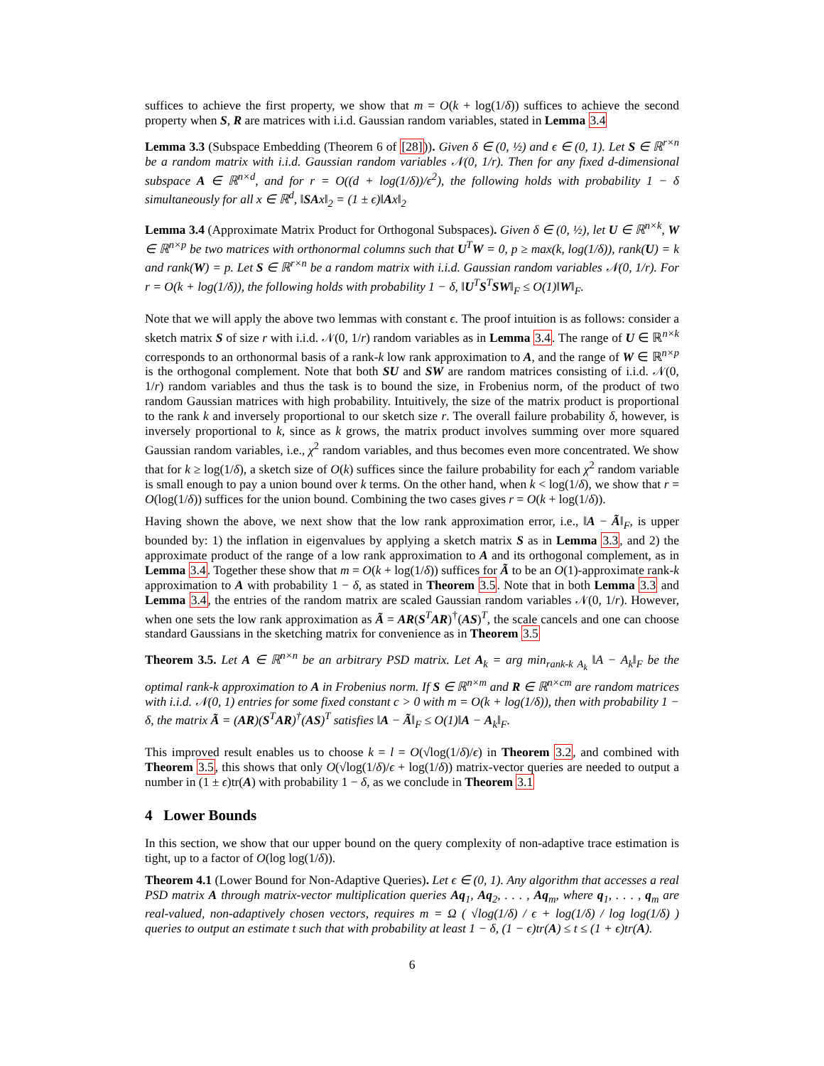suffices to achieve the first property, we show that m = O(k + log(1/δ)) suffices to achieve the second property when S, R are matrices with i.i.d. Gaussian random variables, stated in Lemma 3.4
Lemma 3.3 (Subspace Embedding (Theorem 6 of [28])). Given δ ∈ (0, ½) and ϵ ∈ (0, 1). Let S ∈ ℝ<sup>r×n</sup> be a random matrix with i.i.d. Gaussian random variables 𝒩(0, 1/r). Then for any fixed d-dimensional subspace A ∈ ℝ<sup>n×d</sup>, and for r = O((d + log(1/δ))/ϵ<sup>2</sup>), the following holds with probability 1 − δ simultaneously for all x ∈ ℝ<sup>d</sup>, ‖SAx‖<sub>2</sub> = (1 ± ϵ)‖Ax‖<sub>2</sub>
Lemma 3.4 (Approximate Matrix Product for Orthogonal Subspaces). Given δ ∈ (0, ½), let U ∈ ℝ<sup>n×k</sup>, W ∈ ℝ<sup>n×p</sup> be two matrices with orthonormal columns such that U<sup>T</sup>W = 0, p ≥ max(k, log(1/δ)), rank(U) = k and rank(W) = p. Let S ∈ ℝ<sup>r×n</sup> be a random matrix with i.i.d. Gaussian random variables 𝒩(0, 1/r). For r = O(k + log(1/δ)), the following holds with probability 1 − δ, ‖U<sup>T</sup>S<sup>T</sup>SW‖<sub>F</sub> ≤ O(1)‖W‖<sub>F</sub>.
Note that we will apply the above two lemmas with constant ϵ. The proof intuition is as follows: consider a sketch matrix S of size r with i.i.d. 𝒩(0, 1/r) random variables as in Lemma 3.4. The range of U ∈ ℝ<sup>n×k</sup> corresponds to an orthonormal basis of a rank-k low rank approximation to A, and the range of W ∈ ℝ<sup>n×p</sup> is the orthogonal complement. Note that both SU and SW are random matrices consisting of i.i.d. 𝒩(0, 1/r) random variables and thus the task is to bound the size, in Frobenius norm, of the product of two random Gaussian matrices with high probability. Intuitively, the size of the matrix product is proportional to the rank k and inversely proportional to our sketch size r. The overall failure probability δ, however, is inversely proportional to k, since as k grows, the matrix product involves summing over more squared Gaussian random variables, i.e., χ<sup>2</sup> random variables, and thus becomes even more concentrated. We show that for k ≥ log(1/δ), a sketch size of O(k) suffices since the failure probability for each χ<sup>2</sup> random variable is small enough to pay a union bound over k terms. On the other hand, when k < log(1/δ), we show that r = O(log(1/δ)) suffices for the union bound. Combining the two cases gives r = O(k + log(1/δ)).
Having shown the above, we next show that the low rank approximation error, i.e., ‖A − Ã‖<sub>F</sub>, is upper bounded by: 1) the inflation in eigenvalues by applying a sketch matrix S as in Lemma 3.3, and 2) the approximate product of the range of a low rank approximation to A and its orthogonal complement, as in Lemma 3.4. Together these show that m = O(k + log(1/δ)) suffices for Ã to be an O(1)-approximate rank-k approximation to A with probability 1 − δ, as stated in Theorem 3.5. Note that in both Lemma 3.3 and Lemma 3.4, the entries of the random matrix are scaled Gaussian random variables 𝒩(0, 1/r). However, when one sets the low rank approximation as Ã = AR(S<sup>T</sup>AR)<sup>†</sup>(AS)<sup>T</sup>, the scale cancels and one can choose standard Gaussians in the sketching matrix for convenience as in Theorem 3.5
Theorem 3.5. Let A ∈ ℝ<sup>n×n</sup> be an arbitrary PSD matrix. Let A<sub>k</sub> = arg min<sub>rank-k A<sub>k</sub></sub> ‖A − A<sub>k</sub>‖<sub>F</sub> be the optimal rank-k approximation to A in Frobenius norm. If S ∈ ℝ<sup>n×m</sup> and R ∈ ℝ<sup>n×cm</sup> are random matrices with i.i.d. 𝒩(0, 1) entries for some fixed constant c > 0 with m = O(k + log(1/δ)), then with probability 1 − δ, the matrix Ã = (AR)(S<sup>T</sup>AR)<sup>†</sup>(AS)<sup>T</sup> satisfies ‖A − Ã‖<sub>F</sub> ≤ O(1)‖A − A<sub>k</sub>‖<sub>F</sub>.
This improved result enables us to choose k = l = O(√log(1/δ)/ϵ) in Theorem 3.2, and combined with Theorem 3.5, this shows that only O(√log(1/δ)/ϵ + log(1/δ)) matrix-vector queries are needed to output a number in (1 ± ϵ)tr(A) with probability 1 − δ, as we conclude in Theorem 3.1
4 Lower Bounds
In this section, we show that our upper bound on the query complexity of non-adaptive trace estimation is tight, up to a factor of O(log log(1/δ)).
Theorem 4.1 (Lower Bound for Non-Adaptive Queries). Let ϵ ∈ (0, 1). Any algorithm that accesses a real PSD matrix A through matrix-vector multiplication queries Aq<sub>1</sub>, Aq<sub>2</sub>, . . . , Aq<sub>m</sub>, where q<sub>1</sub>, . . . , q<sub>m</sub> are real-valued, non-adaptively chosen vectors, requires m = Ω ( √log(1/δ) / ϵ + log(1/δ) / log log(1/δ) ) queries to output an estimate t such that with probability at least 1 − δ, (1 − ϵ)tr(A) ≤ t ≤ (1 + ϵ)tr(A).
6